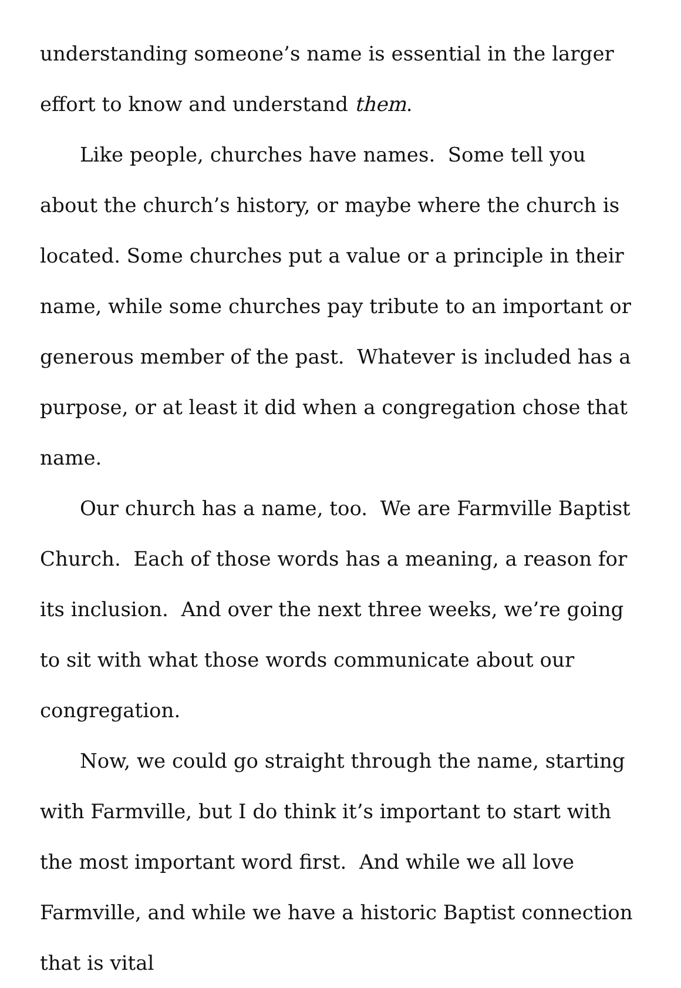understanding someone’s name is essential in the larger effort to know and understand them.
Like people, churches have names. Some tell you about the church’s history, or maybe where the church is located. Some churches put a value or a principle in their name, while some churches pay tribute to an important or generous member of the past. Whatever is included has a purpose, or at least it did when a congregation chose that name.
Our church has a name, too. We are Farmville Baptist Church. Each of those words has a meaning, a reason for its inclusion. And over the next three weeks, we’re going to sit with what those words communicate about our congregation.
Now, we could go straight through the name, starting with Farmville, but I do think it’s important to start with the most important word first. And while we all love Farmville, and while we have a historic Baptist connection that is vital